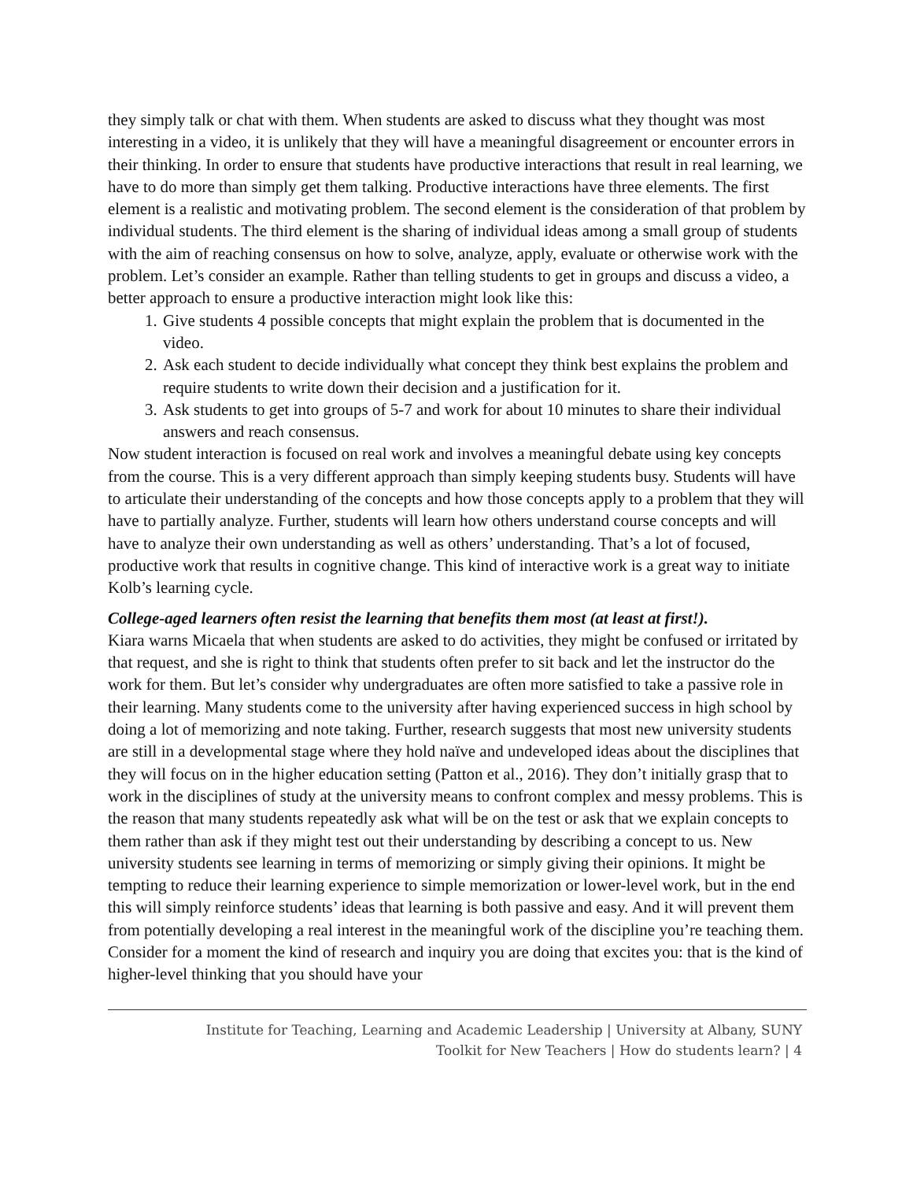they simply talk or chat with them. When students are asked to discuss what they thought was most interesting in a video, it is unlikely that they will have a meaningful disagreement or encounter errors in their thinking. In order to ensure that students have productive interactions that result in real learning, we have to do more than simply get them talking. Productive interactions have three elements. The first element is a realistic and motivating problem. The second element is the consideration of that problem by individual students. The third element is the sharing of individual ideas among a small group of students with the aim of reaching consensus on how to solve, analyze, apply, evaluate or otherwise work with the problem. Let’s consider an example. Rather than telling students to get in groups and discuss a video, a better approach to ensure a productive interaction might look like this:
1. Give students 4 possible concepts that might explain the problem that is documented in the video.
2. Ask each student to decide individually what concept they think best explains the problem and require students to write down their decision and a justification for it.
3. Ask students to get into groups of 5-7 and work for about 10 minutes to share their individual answers and reach consensus.
Now student interaction is focused on real work and involves a meaningful debate using key concepts from the course. This is a very different approach than simply keeping students busy. Students will have to articulate their understanding of the concepts and how those concepts apply to a problem that they will have to partially analyze. Further, students will learn how others understand course concepts and will have to analyze their own understanding as well as others’ understanding. That’s a lot of focused, productive work that results in cognitive change. This kind of interactive work is a great way to initiate Kolb’s learning cycle.
College-aged learners often resist the learning that benefits them most (at least at first!).
Kiara warns Micaela that when students are asked to do activities, they might be confused or irritated by that request, and she is right to think that students often prefer to sit back and let the instructor do the work for them. But let’s consider why undergraduates are often more satisfied to take a passive role in their learning. Many students come to the university after having experienced success in high school by doing a lot of memorizing and note taking. Further, research suggests that most new university students are still in a developmental stage where they hold naïve and undeveloped ideas about the disciplines that they will focus on in the higher education setting (Patton et al., 2016). They don’t initially grasp that to work in the disciplines of study at the university means to confront complex and messy problems. This is the reason that many students repeatedly ask what will be on the test or ask that we explain concepts to them rather than ask if they might test out their understanding by describing a concept to us. New university students see learning in terms of memorizing or simply giving their opinions. It might be tempting to reduce their learning experience to simple memorization or lower-level work, but in the end this will simply reinforce students’ ideas that learning is both passive and easy. And it will prevent them from potentially developing a real interest in the meaningful work of the discipline you’re teaching them. Consider for a moment the kind of research and inquiry you are doing that excites you: that is the kind of higher-level thinking that you should have your
Institute for Teaching, Learning and Academic Leadership | University at Albany, SUNY
Toolkit for New Teachers | How do students learn? | 4